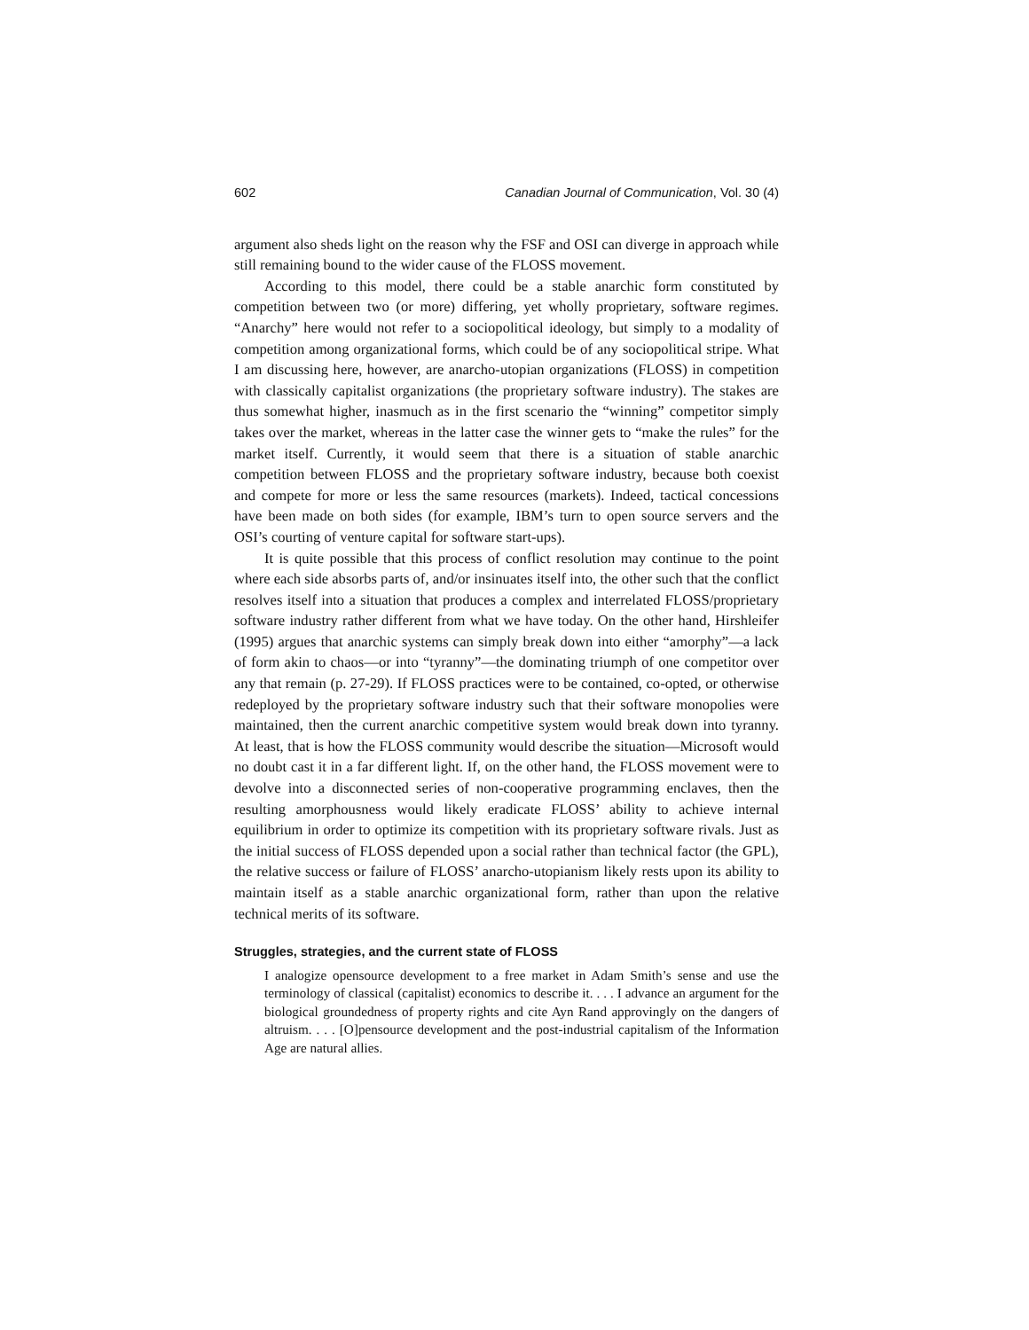602 Canadian Journal of Communication, Vol. 30 (4)
argument also sheds light on the reason why the FSF and OSI can diverge in approach while still remaining bound to the wider cause of the FLOSS movement.
According to this model, there could be a stable anarchic form constituted by competition between two (or more) differing, yet wholly proprietary, software regimes. “Anarchy” here would not refer to a sociopolitical ideology, but simply to a modality of competition among organizational forms, which could be of any sociopolitical stripe. What I am discussing here, however, are anarcho-utopian organizations (FLOSS) in competition with classically capitalist organizations (the proprietary software industry). The stakes are thus somewhat higher, inasmuch as in the first scenario the “winning” competitor simply takes over the market, whereas in the latter case the winner gets to “make the rules” for the market itself. Currently, it would seem that there is a situation of stable anarchic competition between FLOSS and the proprietary software industry, because both coexist and compete for more or less the same resources (markets). Indeed, tactical concessions have been made on both sides (for example, IBM’s turn to open source servers and the OSI’s courting of venture capital for software start-ups).
It is quite possible that this process of conflict resolution may continue to the point where each side absorbs parts of, and/or insinuates itself into, the other such that the conflict resolves itself into a situation that produces a complex and interrelated FLOSS/proprietary software industry rather different from what we have today. On the other hand, Hirshleifer (1995) argues that anarchic systems can simply break down into either “amorphy”—a lack of form akin to chaos—or into “tyranny”—the dominating triumph of one competitor over any that remain (p. 27-29). If FLOSS practices were to be contained, co-opted, or otherwise redeployed by the proprietary software industry such that their software monopolies were maintained, then the current anarchic competitive system would break down into tyranny. At least, that is how the FLOSS community would describe the situation—Microsoft would no doubt cast it in a far different light. If, on the other hand, the FLOSS movement were to devolve into a disconnected series of non-cooperative programming enclaves, then the resulting amorphousness would likely eradicate FLOSS’ ability to achieve internal equilibrium in order to optimize its competition with its proprietary software rivals. Just as the initial success of FLOSS depended upon a social rather than technical factor (the GPL), the relative success or failure of FLOSS’ anarcho-utopianism likely rests upon its ability to maintain itself as a stable anarchic organizational form, rather than upon the relative technical merits of its software.
Struggles, strategies, and the current state of FLOSS
I analogize opensource development to a free market in Adam Smith’s sense and use the terminology of classical (capitalist) economics to describe it. . . . I advance an argument for the biological groundedness of property rights and cite Ayn Rand approvingly on the dangers of altruism. . . . [O]pensource development and the post-industrial capitalism of the Information Age are natural allies.